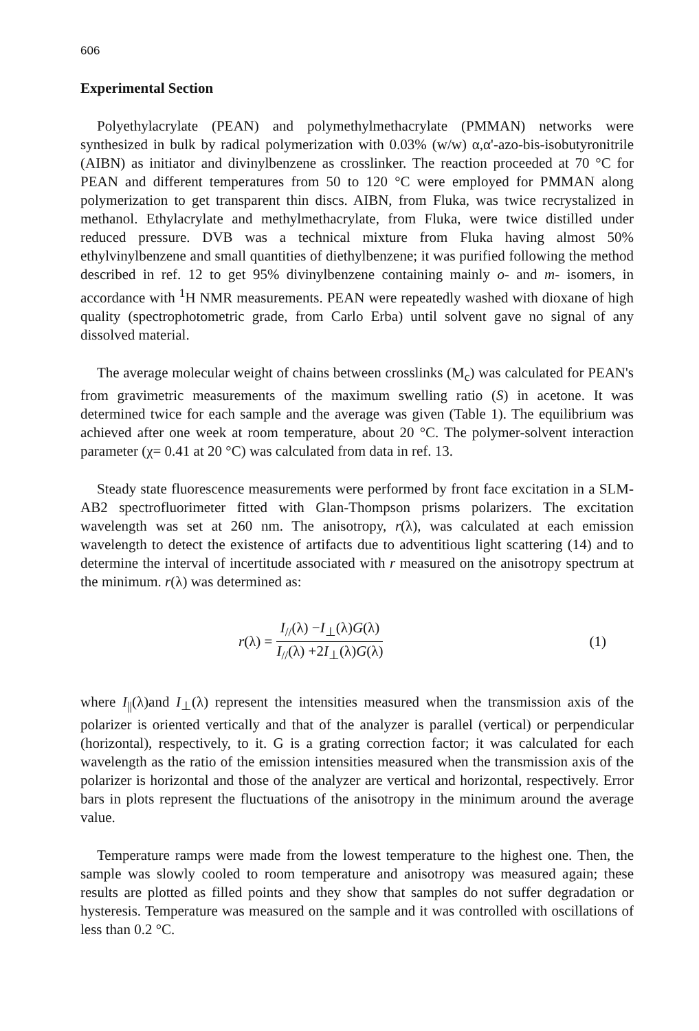606
Experimental Section
Polyethylacrylate (PEAN) and polymethylmethacrylate (PMMAN) networks were synthesized in bulk by radical polymerization with 0.03% (w/w) α,α'-azo-bis-isobutyronitrile (AIBN) as initiator and divinylbenzene as crosslinker. The reaction proceeded at 70 °C for PEAN and different temperatures from 50 to 120 °C were employed for PMMAN along polymerization to get transparent thin discs. AIBN, from Fluka, was twice recrystalized in methanol. Ethylacrylate and methylmethacrylate, from Fluka, were twice distilled under reduced pressure. DVB was a technical mixture from Fluka having almost 50% ethylvinylbenzene and small quantities of diethylbenzene; it was purified following the method described in ref. 12 to get 95% divinylbenzene containing mainly o- and m- isomers, in accordance with <sup>1</sup>H NMR measurements. PEAN were repeatedly washed with dioxane of high quality (spectrophotometric grade, from Carlo Erba) until solvent gave no signal of any dissolved material.
The average molecular weight of chains between crosslinks (M<sub>c</sub>) was calculated for PEAN's from gravimetric measurements of the maximum swelling ratio (S) in acetone. It was determined twice for each sample and the average was given (Table 1). The equilibrium was achieved after one week at room temperature, about 20 °C. The polymer-solvent interaction parameter (χ= 0.41 at 20 °C) was calculated from data in ref. 13.
Steady state fluorescence measurements were performed by front face excitation in a SLM-AB2 spectrofluorimeter fitted with Glan-Thompson prisms polarizers. The excitation wavelength was set at 260 nm. The anisotropy, r(λ), was calculated at each emission wavelength to detect the existence of artifacts due to adventitious light scattering (14) and to determine the interval of incertitude associated with r measured on the anisotropy spectrum at the minimum. r(λ) was determined as:
r(λ) =
I<sub>//</sub>(λ) −I<sub>⊥</sub>(λ)G(λ)
I<sub>//</sub>(λ) +2I<sub>⊥</sub>(λ)G(λ)
(1)
where I<sub>||</sub>(λ)and I<sub>⊥</sub>(λ) represent the intensities measured when the transmission axis of the polarizer is oriented vertically and that of the analyzer is parallel (vertical) or perpendicular (horizontal), respectively, to it. G is a grating correction factor; it was calculated for each wavelength as the ratio of the emission intensities measured when the transmission axis of the polarizer is horizontal and those of the analyzer are vertical and horizontal, respectively. Error bars in plots represent the fluctuations of the anisotropy in the minimum around the average value.
Temperature ramps were made from the lowest temperature to the highest one. Then, the sample was slowly cooled to room temperature and anisotropy was measured again; these results are plotted as filled points and they show that samples do not suffer degradation or hysteresis. Temperature was measured on the sample and it was controlled with oscillations of less than 0.2 °C.